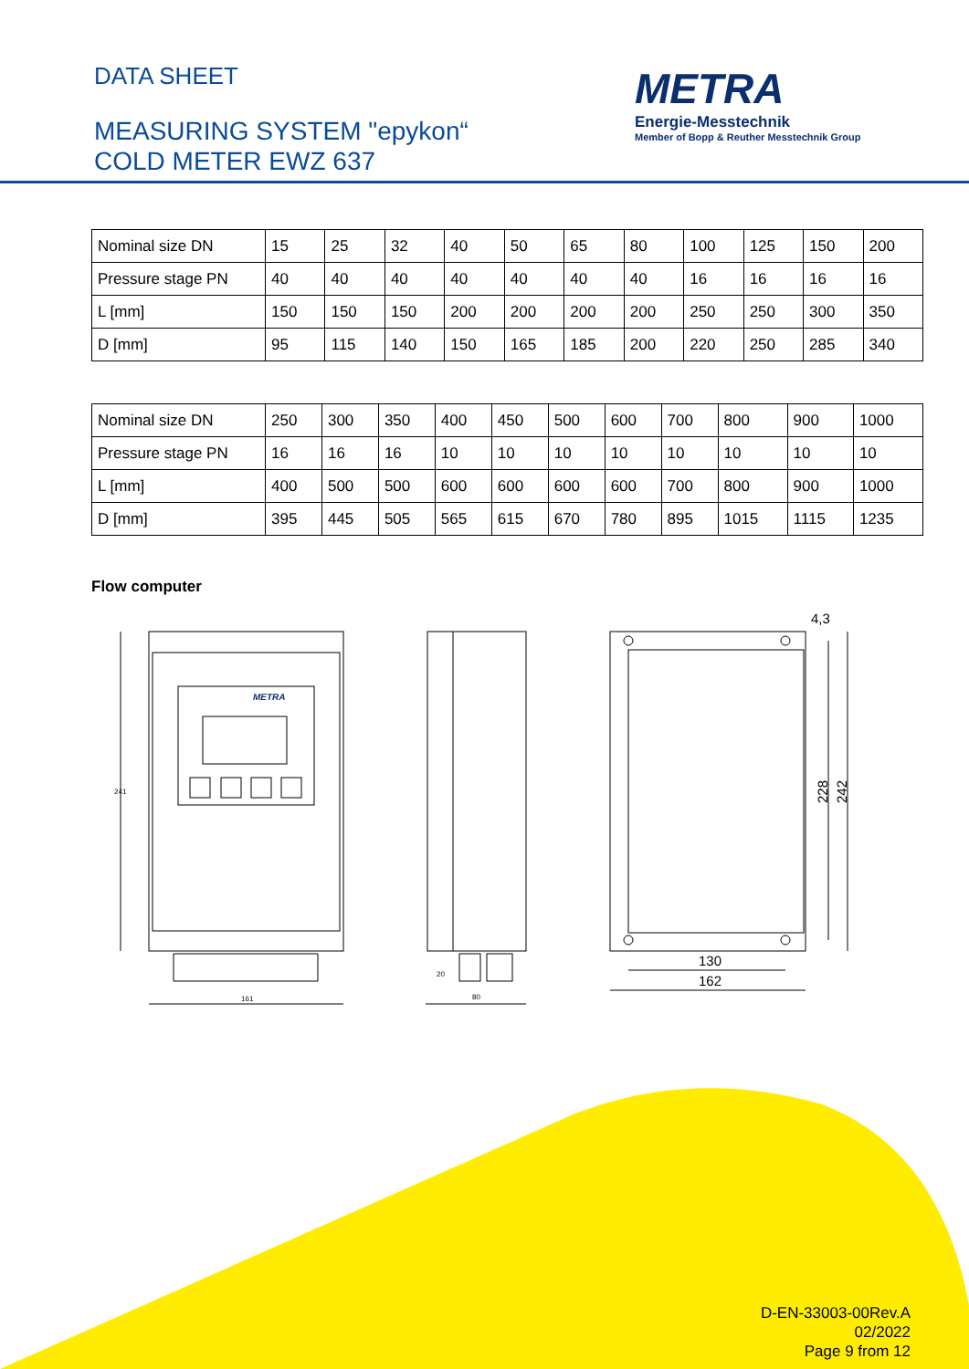DATA SHEET
MEASURING SYSTEM "epykon“
COLD METER EWZ 637
METRA
Energie-Messtechnik
Member of Bopp & Reuther Messtechnik Group
| Nominal size DN | 15 | 25 | 32 | 40 | 50 | 65 | 80 | 100 | 125 | 150 | 200 |
| Pressure stage PN | 40 | 40 | 40 | 40 | 40 | 40 | 40 | 16 | 16 | 16 | 16 |
| L [mm] | 150 | 150 | 150 | 200 | 200 | 200 | 200 | 250 | 250 | 300 | 350 |
| D [mm] | 95 | 115 | 140 | 150 | 165 | 185 | 200 | 220 | 250 | 285 | 340 |
| Nominal size DN | 250 | 300 | 350 | 400 | 450 | 500 | 600 | 700 | 800 | 900 | 1000 |
| Pressure stage PN | 16 | 16 | 16 | 10 | 10 | 10 | 10 | 10 | 10 | 10 | 10 |
| L [mm] | 400 | 500 | 500 | 600 | 600 | 600 | 600 | 700 | 800 | 900 | 1000 |
| D [mm] | 395 | 445 | 505 | 565 | 615 | 670 | 780 | 895 | 1015 | 1115 | 1235 |
Flow computer
METRA
241
161
20
80
130
162
4,3
228
242
D-EN-33003-00Rev.A
02/2022
Page 9 from 12